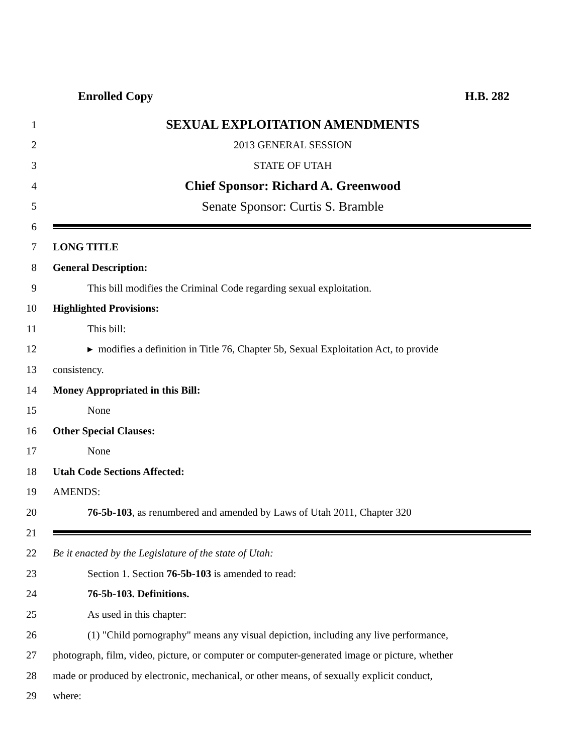Enrolled Copy H.B. 282
1 SEXUAL EXPLOITATION AMENDMENTS
2 2013 GENERAL SESSION
3 STATE OF UTAH
4 Chief Sponsor: Richard A. Greenwood
5 Senate Sponsor: Curtis S. Bramble
6
7 LONG TITLE
8 General Description:
9 This bill modifies the Criminal Code regarding sexual exploitation.
10 Highlighted Provisions:
11 This bill:
12 ▸ modifies a definition in Title 76, Chapter 5b, Sexual Exploitation Act, to provide
13 consistency.
14 Money Appropriated in this Bill:
15 None
16 Other Special Clauses:
17 None
18 Utah Code Sections Affected:
19 AMENDS:
20 76-5b-103, as renumbered and amended by Laws of Utah 2011, Chapter 320
21
22 Be it enacted by the Legislature of the state of Utah:
23 Section 1. Section 76-5b-103 is amended to read:
24 76-5b-103. Definitions.
25 As used in this chapter:
26 (1) "Child pornography" means any visual depiction, including any live performance,
27 photograph, film, video, picture, or computer or computer-generated image or picture, whether
28 made or produced by electronic, mechanical, or other means, of sexually explicit conduct,
29 where: